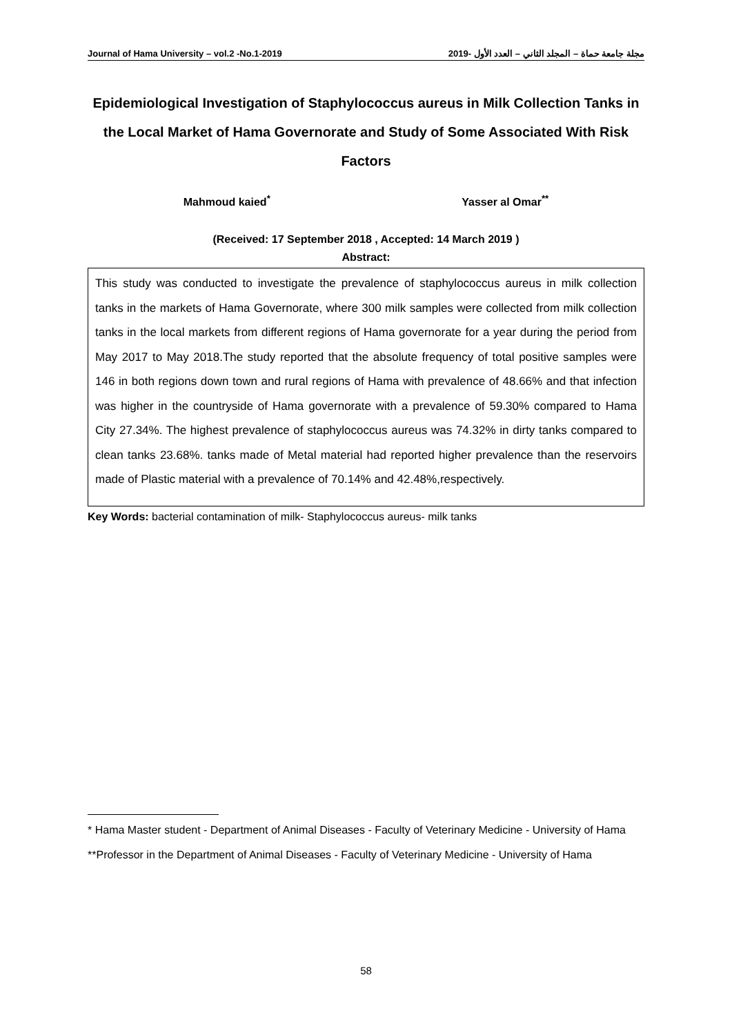Journal of Hama University – vol.2 -No.1-2019 مجلة جامعة حماة – المجلد الثاني – العدد الأول -2019
Epidemiological Investigation of Staphylococcus aureus in Milk Collection Tanks in the Local Market of Hama Governorate and Study of Some Associated With Risk Factors
Mahmoud kaied<sup>*</sup> Yasser al Omar<sup>**</sup>
(Received: 17 September 2018 , Accepted: 14 March 2019 )
Abstract:
This study was conducted to investigate the prevalence of staphylococcus aureus in milk collection tanks in the markets of Hama Governorate, where 300 milk samples were collected from milk collection tanks in the local markets from different regions of Hama governorate for a year during the period from May 2017 to May 2018.The study reported that the absolute frequency of total positive samples were 146 in both regions down town and rural regions of Hama with prevalence of 48.66% and that infection was higher in the countryside of Hama governorate with a prevalence of 59.30% compared to Hama City 27.34%. The highest prevalence of staphylococcus aureus was 74.32% in dirty tanks compared to clean tanks 23.68%. tanks made of Metal material had reported higher prevalence than the reservoirs made of Plastic material with a prevalence of 70.14% and 42.48%,respectively.
Key Words: bacterial contamination of milk- Staphylococcus aureus- milk tanks
* Hama Master student - Department of Animal Diseases - Faculty of Veterinary Medicine - University of Hama
**Professor in the Department of Animal Diseases - Faculty of Veterinary Medicine - University of Hama
58